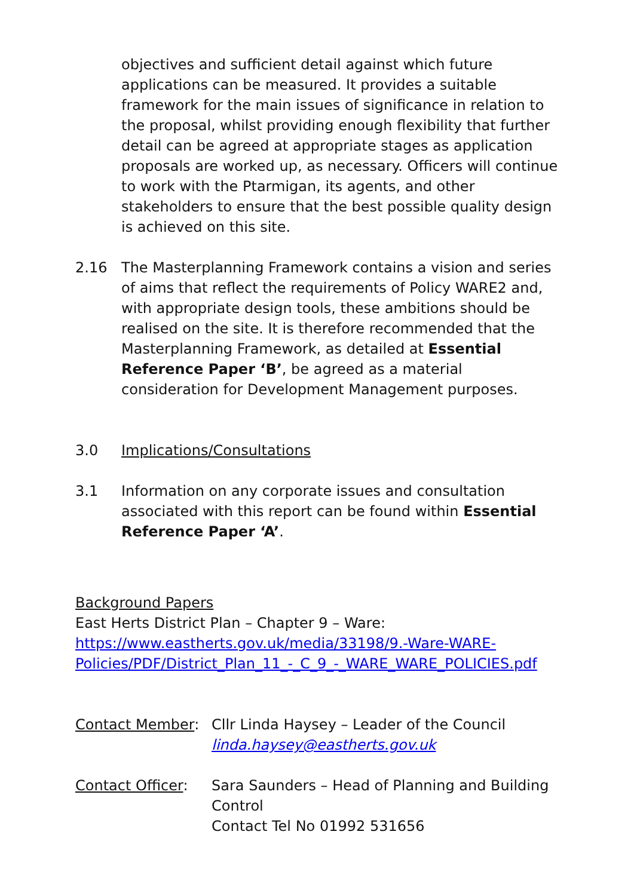objectives and sufficient detail against which future applications can be measured. It provides a suitable framework for the main issues of significance in relation to the proposal, whilst providing enough flexibility that further detail can be agreed at appropriate stages as application proposals are worked up, as necessary. Officers will continue to work with the Ptarmigan, its agents, and other stakeholders to ensure that the best possible quality design is achieved on this site.
2.16 The Masterplanning Framework contains a vision and series of aims that reflect the requirements of Policy WARE2 and, with appropriate design tools, these ambitions should be realised on the site. It is therefore recommended that the Masterplanning Framework, as detailed at Essential Reference Paper ‘B’, be agreed as a material consideration for Development Management purposes.
3.0 Implications/Consultations
3.1 Information on any corporate issues and consultation associated with this report can be found within Essential Reference Paper ‘A’.
Background Papers
East Herts District Plan – Chapter 9 – Ware:
https://www.eastherts.gov.uk/media/33198/9.-Ware-WARE-
Policies/PDF/District_Plan_11_-_C_9_-_WARE_WARE_POLICIES.pdf
Contact Member: Cllr Linda Haysey – Leader of the Council
linda.haysey@eastherts.gov.uk
Contact Officer:
Sara Saunders – Head of Planning and Building Control
Contact Tel No 01992 531656